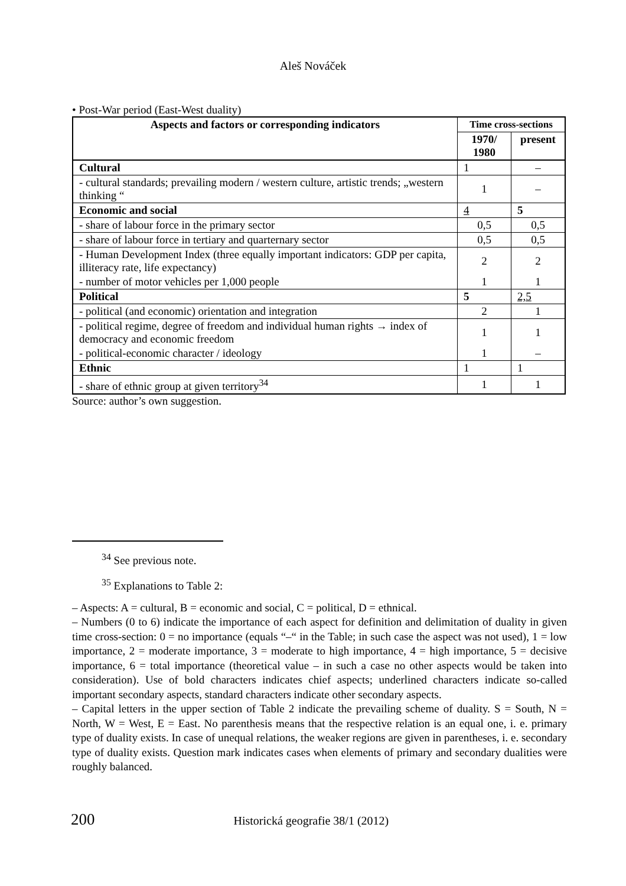Aleš Nováček
• Post-War period (East-West duality)
| Aspects and factors or corresponding indicators | Time cross-sections | |
| --- | --- | --- |
| | 1970/ 1980 | present |
| Cultural | 1 | – |
| - cultural standards; prevailing modern / western culture, artistic trends; „western thinking “ | 1 | – |
| Economic and social | 4 | 5 |
| - share of labour force in the primary sector | 0,5 | 0,5 |
| - share of labour force in tertiary and quarternary sector | 0,5 | 0,5 |
| - Human Development Index (three equally important indicators: GDP per capita, illiteracy rate, life expectancy) | 2 | 2 |
| - number of motor vehicles per 1,000 people | 1 | 1 |
| Political | 5 | 2,5 |
| - political (and economic) orientation and integration | 2 | 1 |
| - political regime, degree of freedom and individual human rights → index of democracy and economic freedom | 1 | 1 |
| - political-economic character / ideology | 1 | – |
| Ethnic | 1 | 1 |
| - share of ethnic group at given territory<sup>34</sup> | 1 | 1 |
Source: author’s own suggestion.
<sup>34</sup> See previous note.
<sup>35</sup> Explanations to Table 2:
– Aspects: A = cultural, B = economic and social, C = political, D = ethnical.
– Numbers (0 to 6) indicate the importance of each aspect for definition and delimitation of duality in given time cross-section: 0 = no importance (equals “–“ in the Table; in such case the aspect was not used), 1 = low importance, 2 = moderate importance, 3 = moderate to high importance, 4 = high importance, 5 = decisive importance, 6 = total importance (theoretical value – in such a case no other aspects would be taken into consideration). Use of bold characters indicates chief aspects; underlined characters indicate so-called important secondary aspects, standard characters indicate other secondary aspects.
– Capital letters in the upper section of Table 2 indicate the prevailing scheme of duality. S = South, N = North, W = West, E = East. No parenthesis means that the respective relation is an equal one, i. e. primary type of duality exists. In case of unequal relations, the weaker regions are given in parentheses, i. e. secondary type of duality exists. Question mark indicates cases when elements of primary and secondary dualities were roughly balanced.
200 Historická geografie 38/1 (2012)